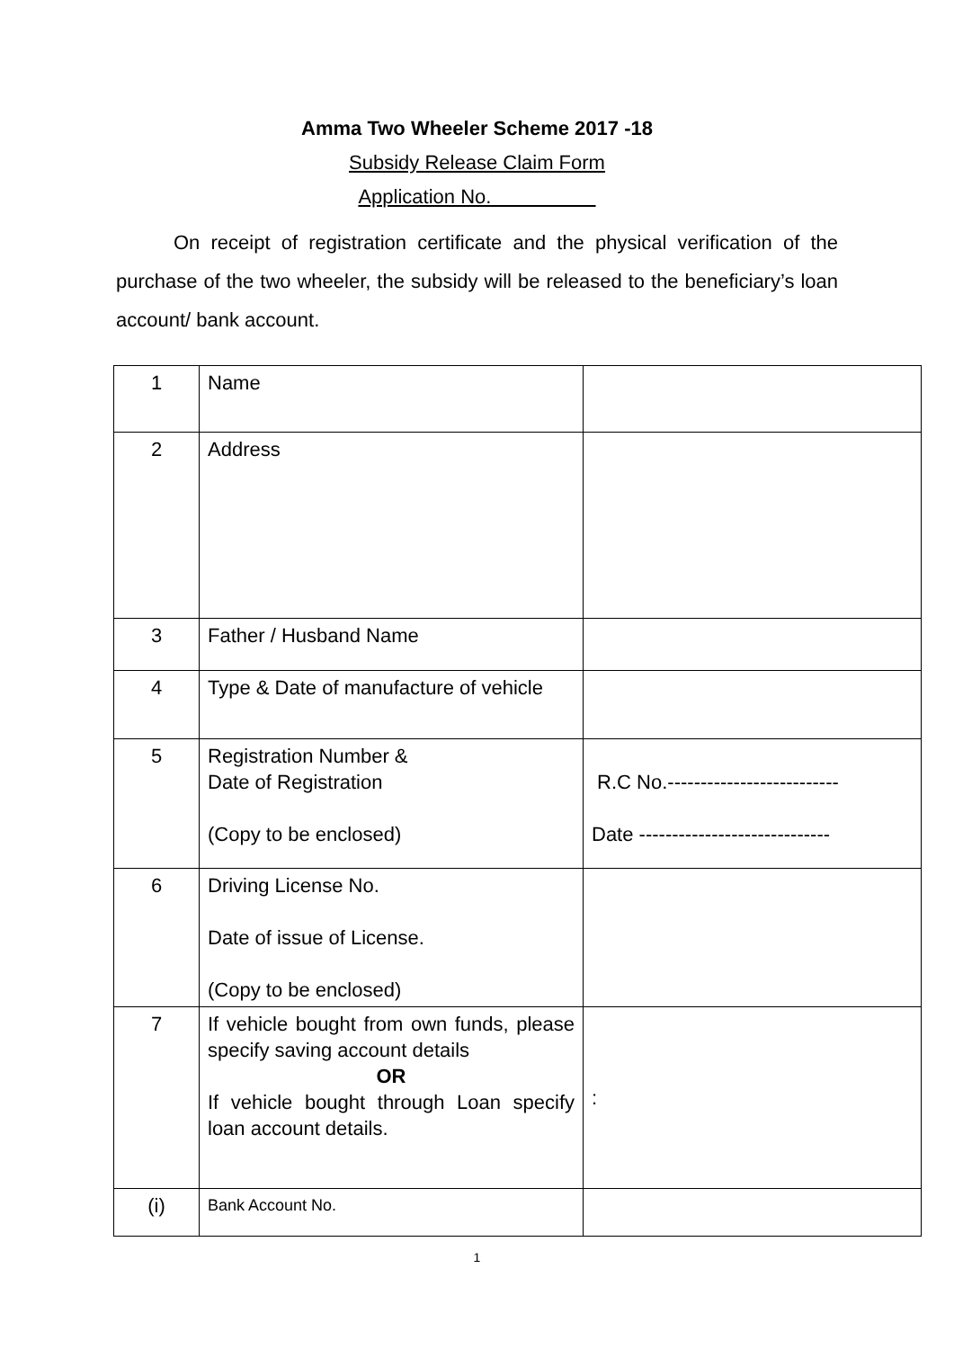Amma Two Wheeler Scheme 2017 -18
Subsidy Release Claim Form
Application No.
On receipt of registration certificate and the physical verification of the purchase of the two wheeler, the subsidy will be released to the beneficiary’s loan account/ bank account.
| 1 | Name | |
| 2 | Address | |
| 3 | Father / Husband Name | |
| 4 | Type & Date of manufacture of vehicle | |
| 5 | Registration Number & Date of Registration (Copy to be enclosed) | R.C No.-------------------------- Date ----------------------------- |
| 6 | Driving License No. Date of issue of License. (Copy to be enclosed) | |
| 7 | If vehicle bought from own funds, please specify saving account details OR If vehicle bought through Loan specify loan account details. | : |
| (i) | Bank Account No. | |
1